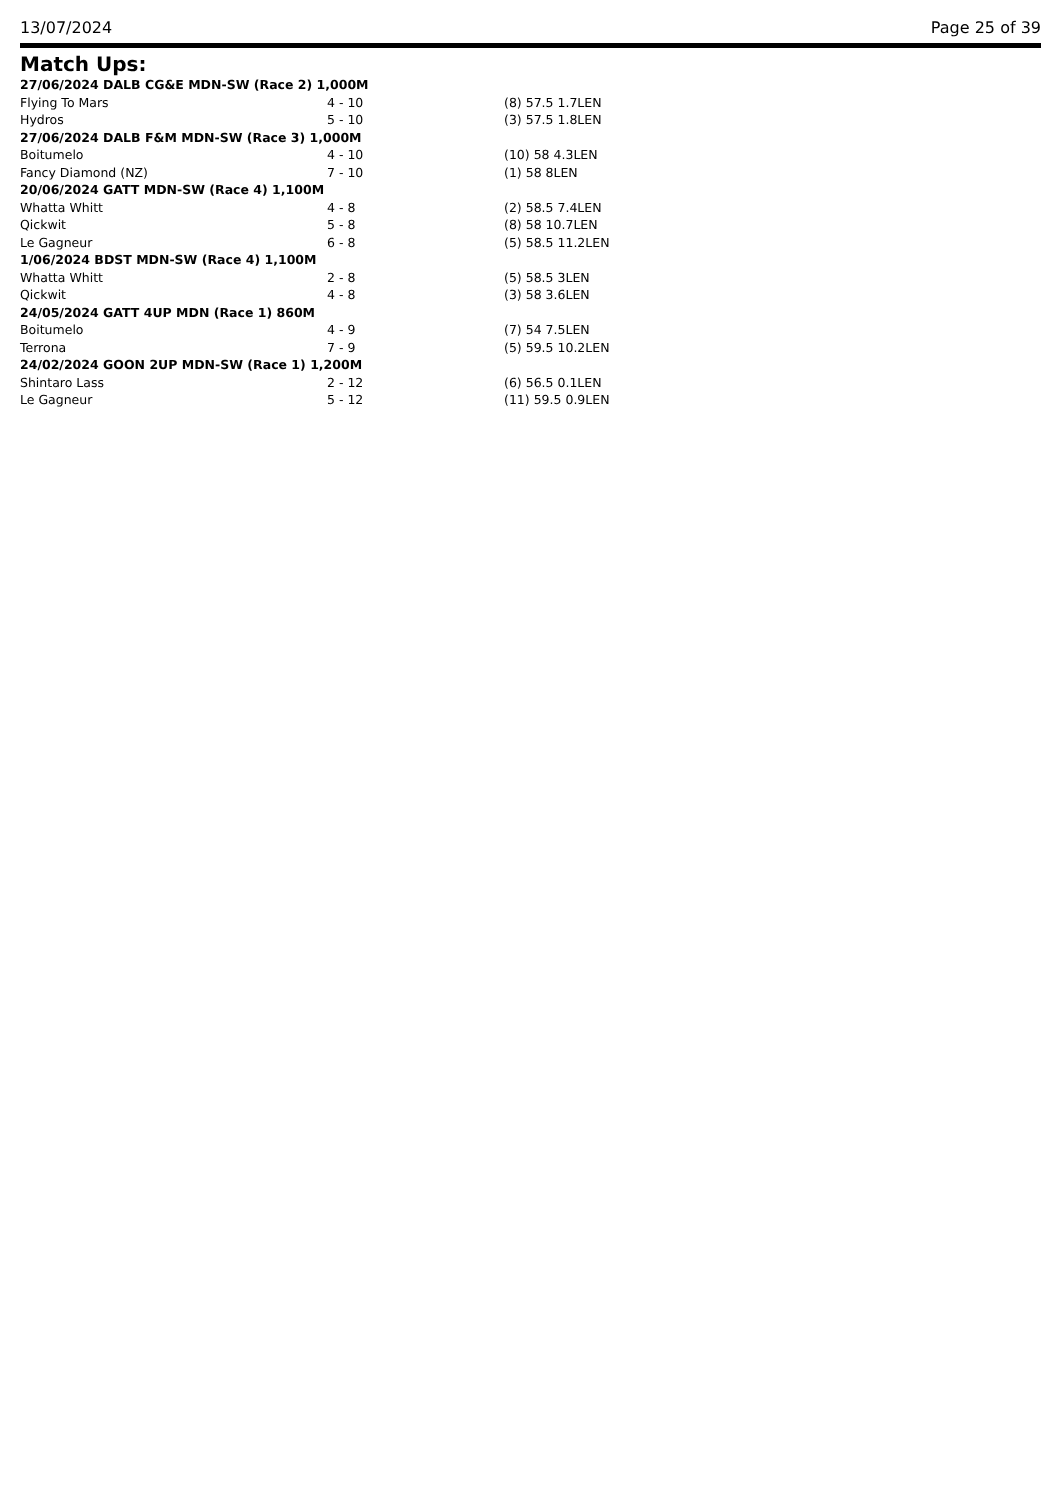13/07/2024 Page 25 of 39
Match Ups:
| 27/06/2024 DALB CG&E MDN-SW (Race 2) 1,000M | | |
| Flying To Mars | 4 - 10 | (8) 57.5 1.7LEN |
| Hydros | 5 - 10 | (3) 57.5 1.8LEN |
| 27/06/2024 DALB F&M MDN-SW (Race 3) 1,000M | | |
| Boitumelo | 4 - 10 | (10) 58 4.3LEN |
| Fancy Diamond (NZ) | 7 - 10 | (1) 58 8LEN |
| 20/06/2024 GATT MDN-SW (Race 4) 1,100M | | |
| Whatta Whitt | 4 - 8 | (2) 58.5 7.4LEN |
| Qickwit | 5 - 8 | (8) 58 10.7LEN |
| Le Gagneur | 6 - 8 | (5) 58.5 11.2LEN |
| 1/06/2024 BDST MDN-SW (Race 4) 1,100M | | |
| Whatta Whitt | 2 - 8 | (5) 58.5 3LEN |
| Qickwit | 4 - 8 | (3) 58 3.6LEN |
| 24/05/2024 GATT 4UP MDN (Race 1) 860M | | |
| Boitumelo | 4 - 9 | (7) 54 7.5LEN |
| Terrona | 7 - 9 | (5) 59.5 10.2LEN |
| 24/02/2024 GOON 2UP MDN-SW (Race 1) 1,200M | | |
| Shintaro Lass | 2 - 12 | (6) 56.5 0.1LEN |
| Le Gagneur | 5 - 12 | (11) 59.5 0.9LEN |